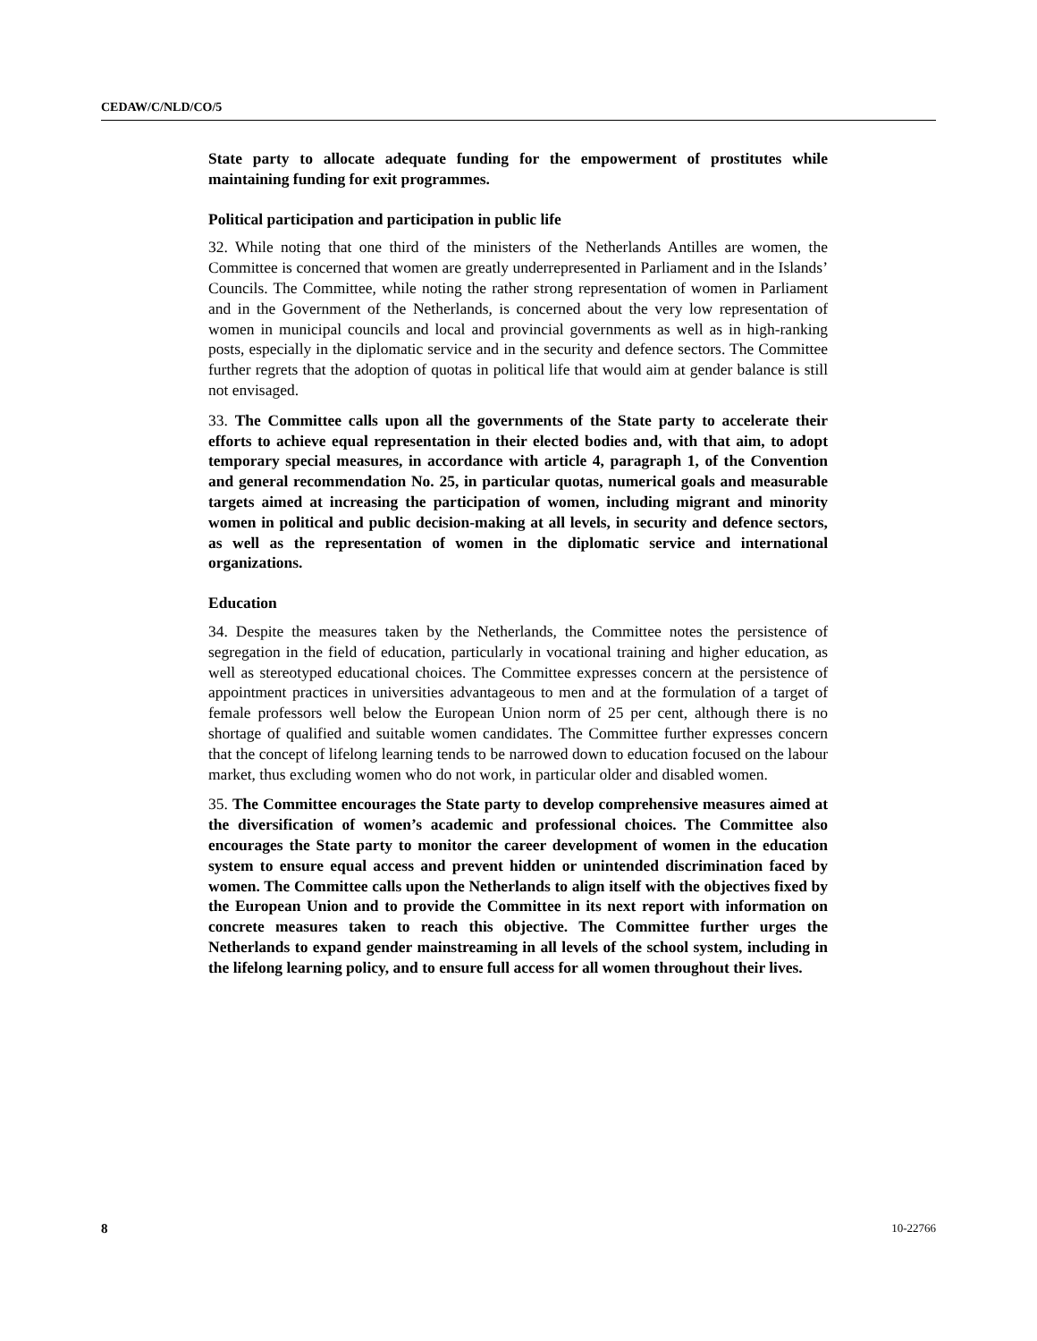CEDAW/C/NLD/CO/5
State party to allocate adequate funding for the empowerment of prostitutes while maintaining funding for exit programmes.
Political participation and participation in public life
32. While noting that one third of the ministers of the Netherlands Antilles are women, the Committee is concerned that women are greatly underrepresented in Parliament and in the Islands’ Councils. The Committee, while noting the rather strong representation of women in Parliament and in the Government of the Netherlands, is concerned about the very low representation of women in municipal councils and local and provincial governments as well as in high-ranking posts, especially in the diplomatic service and in the security and defence sectors. The Committee further regrets that the adoption of quotas in political life that would aim at gender balance is still not envisaged.
33. The Committee calls upon all the governments of the State party to accelerate their efforts to achieve equal representation in their elected bodies and, with that aim, to adopt temporary special measures, in accordance with article 4, paragraph 1, of the Convention and general recommendation No. 25, in particular quotas, numerical goals and measurable targets aimed at increasing the participation of women, including migrant and minority women in political and public decision-making at all levels, in security and defence sectors, as well as the representation of women in the diplomatic service and international organizations.
Education
34. Despite the measures taken by the Netherlands, the Committee notes the persistence of segregation in the field of education, particularly in vocational training and higher education, as well as stereotyped educational choices. The Committee expresses concern at the persistence of appointment practices in universities advantageous to men and at the formulation of a target of female professors well below the European Union norm of 25 per cent, although there is no shortage of qualified and suitable women candidates. The Committee further expresses concern that the concept of lifelong learning tends to be narrowed down to education focused on the labour market, thus excluding women who do not work, in particular older and disabled women.
35. The Committee encourages the State party to develop comprehensive measures aimed at the diversification of women’s academic and professional choices. The Committee also encourages the State party to monitor the career development of women in the education system to ensure equal access and prevent hidden or unintended discrimination faced by women. The Committee calls upon the Netherlands to align itself with the objectives fixed by the European Union and to provide the Committee in its next report with information on concrete measures taken to reach this objective. The Committee further urges the Netherlands to expand gender mainstreaming in all levels of the school system, including in the lifelong learning policy, and to ensure full access for all women throughout their lives.
8 10-22766